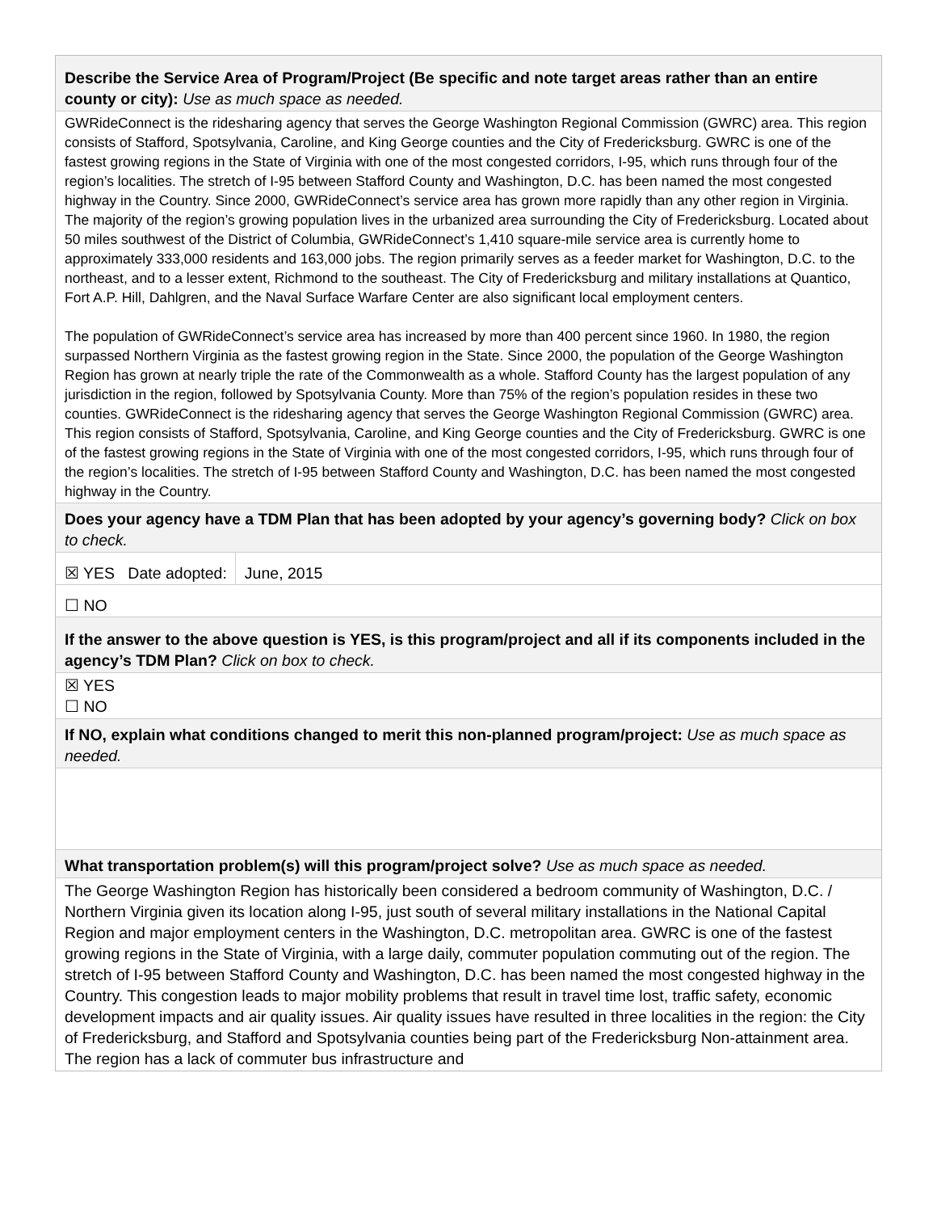Describe the Service Area of Program/Project (Be specific and note target areas rather than an entire county or city): Use as much space as needed.
GWRideConnect is the ridesharing agency that serves the George Washington Regional Commission (GWRC) area. This region consists of Stafford, Spotsylvania, Caroline, and King George counties and the City of Fredericksburg. GWRC is one of the fastest growing regions in the State of Virginia with one of the most congested corridors, I-95, which runs through four of the region’s localities. The stretch of I-95 between Stafford County and Washington, D.C. has been named the most congested highway in the Country. Since 2000, GWRideConnect’s service area has grown more rapidly than any other region in Virginia. The majority of the region’s growing population lives in the urbanized area surrounding the City of Fredericksburg. Located about 50 miles southwest of the District of Columbia, GWRideConnect’s 1,410 square-mile service area is currently home to approximately 333,000 residents and 163,000 jobs. The region primarily serves as a feeder market for Washington, D.C. to the northeast, and to a lesser extent, Richmond to the southeast. The City of Fredericksburg and military installations at Quantico, Fort A.P. Hill, Dahlgren, and the Naval Surface Warfare Center are also significant local employment centers.
The population of GWRideConnect’s service area has increased by more than 400 percent since 1960. In 1980, the region surpassed Northern Virginia as the fastest growing region in the State. Since 2000, the population of the George Washington Region has grown at nearly triple the rate of the Commonwealth as a whole. Stafford County has the largest population of any jurisdiction in the region, followed by Spotsylvania County. More than 75% of the region’s population resides in these two counties. GWRideConnect is the ridesharing agency that serves the George Washington Regional Commission (GWRC) area. This region consists of Stafford, Spotsylvania, Caroline, and King George counties and the City of Fredericksburg. GWRC is one of the fastest growing regions in the State of Virginia with one of the most congested corridors, I-95, which runs through four of the region’s localities. The stretch of I-95 between Stafford County and Washington, D.C. has been named the most congested highway in the Country.
Does your agency have a TDM Plan that has been adopted by your agency’s governing body? Click on box to check.
☒ YES Date adopted: June, 2015
☐ NO
If the answer to the above question is YES, is this program/project and all if its components included in the agency’s TDM Plan? Click on box to check.
☒ YES
☐ NO
If NO, explain what conditions changed to merit this non-planned program/project: Use as much space as needed.
What transportation problem(s) will this program/project solve? Use as much space as needed.
The George Washington Region has historically been considered a bedroom community of Washington, D.C. / Northern Virginia given its location along I-95, just south of several military installations in the National Capital Region and major employment centers in the Washington, D.C. metropolitan area. GWRC is one of the fastest growing regions in the State of Virginia, with a large daily, commuter population commuting out of the region. The stretch of I-95 between Stafford County and Washington, D.C. has been named the most congested highway in the Country. This congestion leads to major mobility problems that result in travel time lost, traffic safety, economic development impacts and air quality issues. Air quality issues have resulted in three localities in the region: the City of Fredericksburg, and Stafford and Spotsylvania counties being part of the Fredericksburg Non-attainment area. The region has a lack of commuter bus infrastructure and